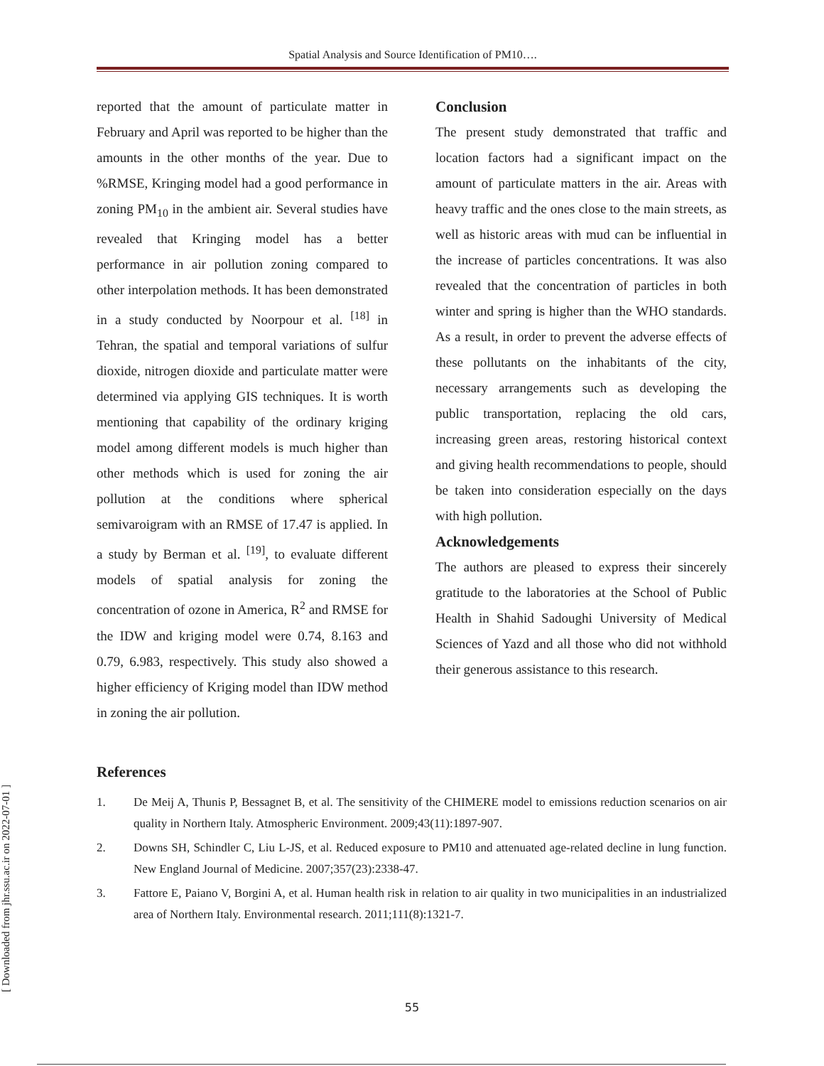Spatial Analysis and Source Identification of PM10….
reported that the amount of particulate matter in February and April was reported to be higher than the amounts in the other months of the year. Due to %RMSE, Kringing model had a good performance in zoning PM<sub>10</sub> in the ambient air. Several studies have revealed that Kringing model has a better performance in air pollution zoning compared to other interpolation methods. It has been demonstrated in a study conducted by Noorpour et al. <sup>[18]</sup> in Tehran, the spatial and temporal variations of sulfur dioxide, nitrogen dioxide and particulate matter were determined via applying GIS techniques. It is worth mentioning that capability of the ordinary kriging model among different models is much higher than other methods which is used for zoning the air pollution at the conditions where spherical semivaroigram with an RMSE of 17.47 is applied. In a study by Berman et al. <sup>[19]</sup>, to evaluate different models of spatial analysis for zoning the concentration of ozone in America, R<sup>2</sup> and RMSE for the IDW and kriging model were 0.74, 8.163 and 0.79, 6.983, respectively. This study also showed a higher efficiency of Kriging model than IDW method in zoning the air pollution.
Conclusion
The present study demonstrated that traffic and location factors had a significant impact on the amount of particulate matters in the air. Areas with heavy traffic and the ones close to the main streets, as well as historic areas with mud can be influential in the increase of particles concentrations. It was also revealed that the concentration of particles in both winter and spring is higher than the WHO standards. As a result, in order to prevent the adverse effects of these pollutants on the inhabitants of the city, necessary arrangements such as developing the public transportation, replacing the old cars, increasing green areas, restoring historical context and giving health recommendations to people, should be taken into consideration especially on the days with high pollution.
Acknowledgements
The authors are pleased to express their sincerely gratitude to the laboratories at the School of Public Health in Shahid Sadoughi University of Medical Sciences of Yazd and all those who did not withhold their generous assistance to this research.
References
1. De Meij A, Thunis P, Bessagnet B, et al. The sensitivity of the CHIMERE model to emissions reduction scenarios on air quality in Northern Italy. Atmospheric Environment. 2009;43(11):1897-907.
2. Downs SH, Schindler C, Liu L-JS, et al. Reduced exposure to PM10 and attenuated age-related decline in lung function. New England Journal of Medicine. 2007;357(23):2338-47.
3. Fattore E, Paiano V, Borgini A, et al. Human health risk in relation to air quality in two municipalities in an industrialized area of Northern Italy. Environmental research. 2011;111(8):1321-7.
[ Downloaded from jhr.ssu.ac.ir on 2022-07-01 ]
55